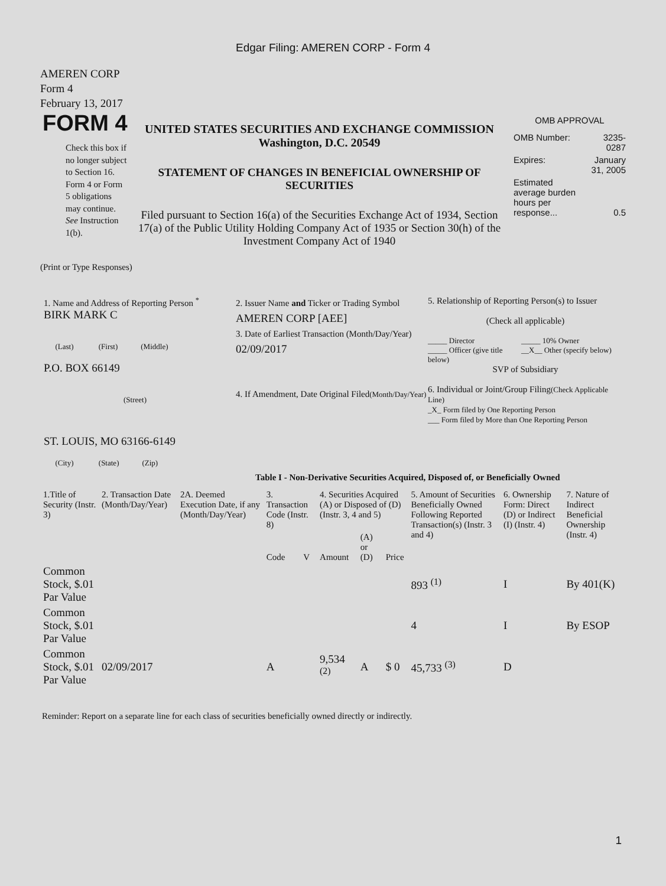Edgar Filing: AMEREN CORP - Form 4
AMEREN CORP
Form 4
February 13, 2017
FORM 4
Check this box if no longer subject to Section 16. Form 4 or Form 5 obligations may continue. See Instruction 1(b).
UNITED STATES SECURITIES AND EXCHANGE COMMISSION
Washington, D.C. 20549
STATEMENT OF CHANGES IN BENEFICIAL OWNERSHIP OF SECURITIES
Filed pursuant to Section 16(a) of the Securities Exchange Act of 1934, Section 17(a) of the Public Utility Holding Company Act of 1935 or Section 30(h) of the Investment Company Act of 1940
OMB APPROVAL
| OMB Number: | 3235-0287 |
| Expires: | January 31, 2005 |
| Estimated average burden hours per response... | 0.5 |
(Print or Type Responses)
1. Name and Address of Reporting Person <sup>*</sup>
BIRK MARK C
(Last) (First) (Middle)
P.O. BOX 66149
(Street)
ST. LOUIS, MO 63166-6149
(City) (State) (Zip)
2. Issuer Name and Ticker or Trading Symbol
AMEREN CORP [AEE]
3. Date of Earliest Transaction (Month/Day/Year)
02/09/2017
4. If Amendment, Date Original Filed(Month/Day/Year)
5. Relationship of Reporting Person(s) to Issuer
(Check all applicable)
_____ Director
_____ Officer (give title below)
_____ 10% Owner
__X__ Other (specify below)
SVP of Subsidiary
6. Individual or Joint/Group Filing(Check Applicable Line)
_X_ Form filed by One Reporting Person
___ Form filed by More than One Reporting Person
Table I - Non-Derivative Securities Acquired, Disposed of, or Beneficially Owned
| 1.Title of Security (Instr. 3) | 2. Transaction Date (Month/Day/Year) | 2A. Deemed Execution Date, if any (Month/Day/Year) | 3. Transaction Code (Instr. 8) | | 4. Securities Acquired (A) or Disposed of (D) (Instr. 3, 4 and 5) | | | 5. Amount of Securities Beneficially Owned Following Reported Transaction(s) (Instr. 3 and 4) | 6. Ownership Form: Direct (D) or Indirect (I) (Instr. 4) | 7. Nature of Indirect Beneficial Ownership (Instr. 4) |
| --- | --- | --- | --- | --- | --- | --- | --- | --- | --- | --- |
| | | | Code | V | Amount | (A) or (D) | Price | | | |
| Common Stock, $.01 Par Value | | | | | | | | 893 <sup>(1)</sup> | I | By 401(K) |
| Common Stock, $.01 Par Value | | | | | | | | 4 | I | By ESOP |
| Common Stock, $.01 Par Value | 02/09/2017 | | A | | 9,534 <sup>(2)</sup> | A | $ 0 | 45,733 <sup>(3)</sup> | D | |
Reminder: Report on a separate line for each class of securities beneficially owned directly or indirectly.
1